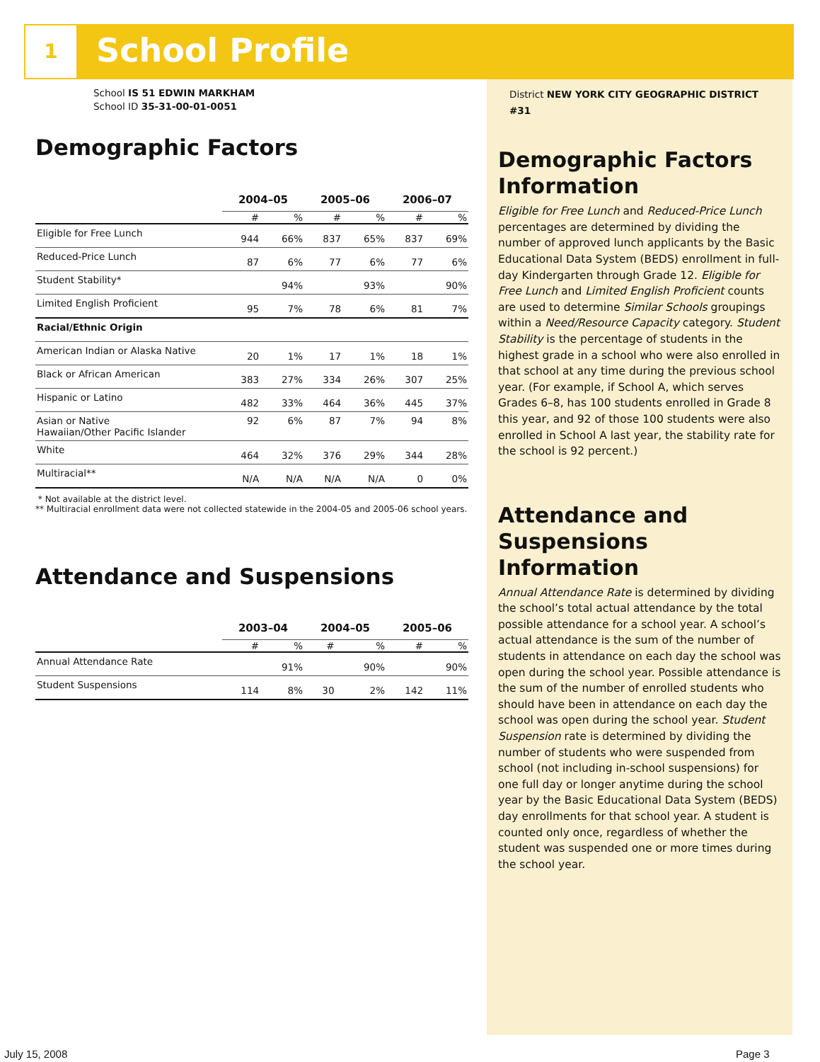1 School Profile
School IS 51 EDWIN MARKHAM
School ID 35-31-00-01-0051
Demographic Factors
| | 2004–05 | | 2005–06 | | 2006–07 | |
| | # | % | # | % | # | % |
| Eligible for Free Lunch | 944 | 66% | 837 | 65% | 837 | 69% |
| Reduced-Price Lunch | 87 | 6% | 77 | 6% | 77 | 6% |
| Student Stability* | | 94% | | 93% | | 90% |
| Limited English Proficient | 95 | 7% | 78 | 6% | 81 | 7% |
| Racial/Ethnic Origin | | | | | | |
| American Indian or Alaska Native | 20 | 1% | 17 | 1% | 18 | 1% |
| Black or African American | 383 | 27% | 334 | 26% | 307 | 25% |
| Hispanic or Latino | 482 | 33% | 464 | 36% | 445 | 37% |
| Asian or Native Hawaiian/Other Pacific Islander | 92 | 6% | 87 | 7% | 94 | 8% |
| White | 464 | 32% | 376 | 29% | 344 | 28% |
| Multiracial** | N/A | N/A | N/A | N/A | 0 | 0% |
* Not available at the district level.
** Multiracial enrollment data were not collected statewide in the 2004-05 and 2005-06 school years.
Attendance and Suspensions
| | 2003–04 | | 2004–05 | | 2005–06 | |
| | # | % | # | % | # | % |
| Annual Attendance Rate | | 91% | | 90% | | 90% |
| Student Suspensions | 114 | 8% | 30 | 2% | 142 | 11% |
District NEW YORK CITY GEOGRAPHIC DISTRICT #31
Demographic Factors Information
Eligible for Free Lunch and Reduced-Price Lunch percentages are determined by dividing the number of approved lunch applicants by the Basic Educational Data System (BEDS) enrollment in full-day Kindergarten through Grade 12. Eligible for Free Lunch and Limited English Proficient counts are used to determine Similar Schools groupings within a Need/Resource Capacity category. Student Stability is the percentage of students in the highest grade in a school who were also enrolled in that school at any time during the previous school year. (For example, if School A, which serves Grades 6–8, has 100 students enrolled in Grade 8 this year, and 92 of those 100 students were also enrolled in School A last year, the stability rate for the school is 92 percent.)
Attendance and Suspensions Information
Annual Attendance Rate is determined by dividing the school’s total actual attendance by the total possible attendance for a school year. A school’s actual attendance is the sum of the number of students in attendance on each day the school was open during the school year. Possible attendance is the sum of the number of enrolled students who should have been in attendance on each day the school was open during the school year. Student Suspension rate is determined by dividing the number of students who were suspended from school (not including in-school suspensions) for one full day or longer anytime during the school year by the Basic Educational Data System (BEDS) day enrollments for that school year. A student is counted only once, regardless of whether the student was suspended one or more times during the school year.
July 15, 2008 Page 3